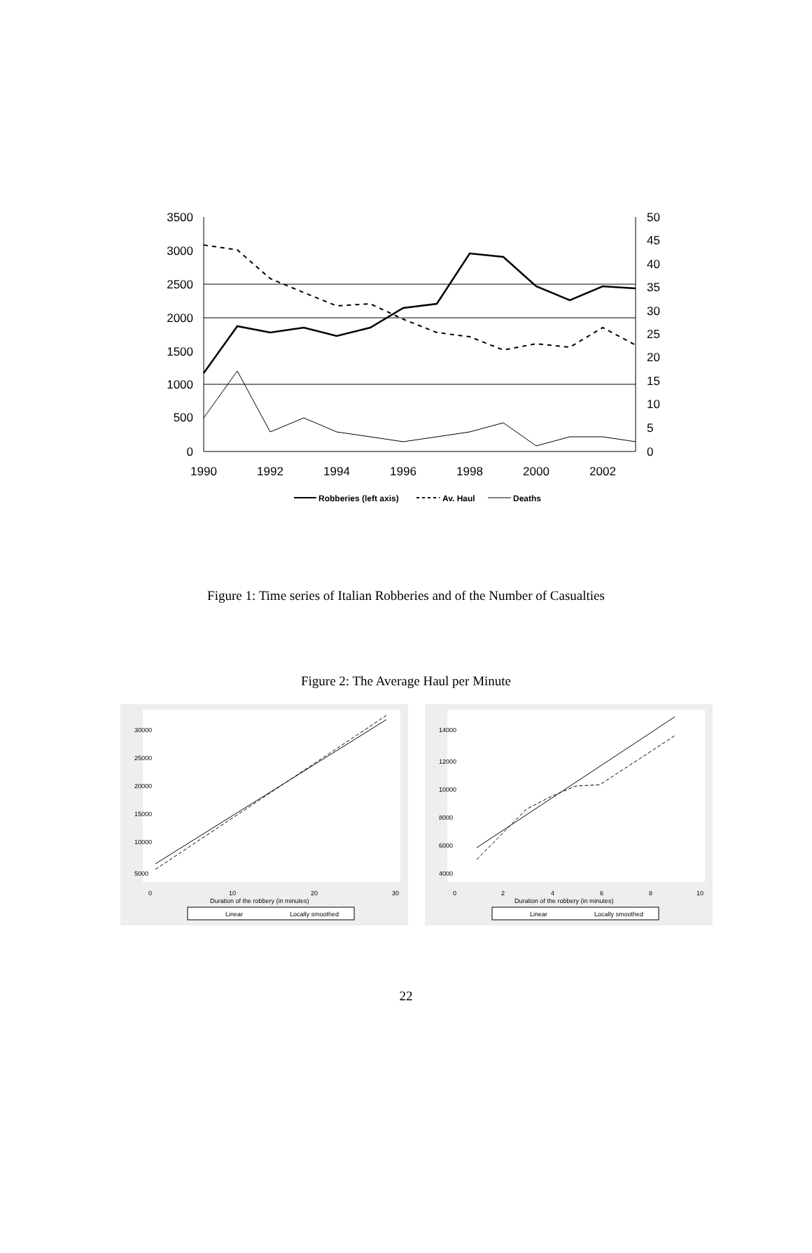3500
3000
2500
2000
1500
1000
500
0
50
45
40
35
30
25
20
15
10
5
0
1990
1992
1994
1996
1998
2000
2002
Robberies (left axis)
Av. Haul
Deaths
Figure 1: Time series of Italian Robberies and of the Number of Casualties
Figure 2: The Average Haul per Minute
0
10
20
30
Duration of the robbery (in minutes)
5000
10000
15000
20000
25000
30000
Linear
Locally smoothed
0
2
4
6
8
10
Duration of the robbery (in minutes)
4000
6000
8000
10000
12000
14000
Linear
Locally smoothed
22